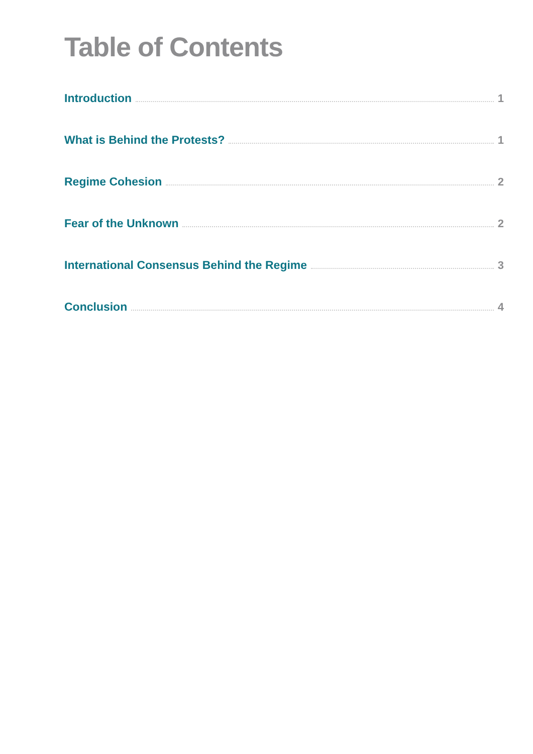Table of Contents
Introduction 1
What is Behind the Protests? 1
Regime Cohesion 2
Fear of the Unknown 2
International Consensus Behind the Regime 3
Conclusion 4